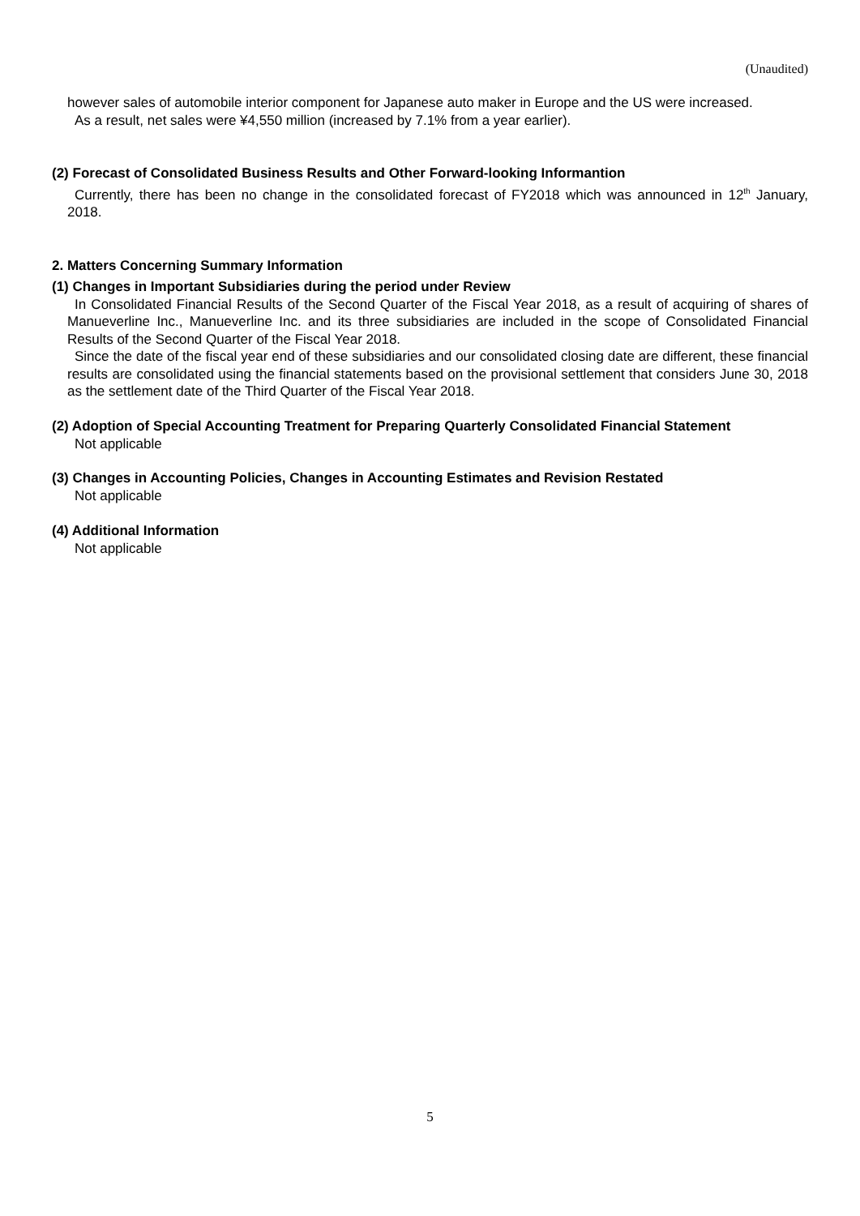(Unaudited)
however sales of automobile interior component for Japanese auto maker in Europe and the US were increased.
As a result, net sales were ¥4,550 million (increased by 7.1% from a year earlier).
(2) Forecast of Consolidated Business Results and Other Forward-looking Informantion
Currently, there has been no change in the consolidated forecast of FY2018 which was announced in 12<sup>th</sup> January, 2018.
2. Matters Concerning Summary Information
(1) Changes in Important Subsidiaries during the period under Review
In Consolidated Financial Results of the Second Quarter of the Fiscal Year 2018, as a result of acquiring of shares of Manueverline Inc., Manueverline Inc. and its three subsidiaries are included in the scope of Consolidated Financial Results of the Second Quarter of the Fiscal Year 2018.
Since the date of the fiscal year end of these subsidiaries and our consolidated closing date are different, these financial results are consolidated using the financial statements based on the provisional settlement that considers June 30, 2018 as the settlement date of the Third Quarter of the Fiscal Year 2018.
(2) Adoption of Special Accounting Treatment for Preparing Quarterly Consolidated Financial Statement
Not applicable
(3) Changes in Accounting Policies, Changes in Accounting Estimates and Revision Restated
Not applicable
(4) Additional Information
Not applicable
5